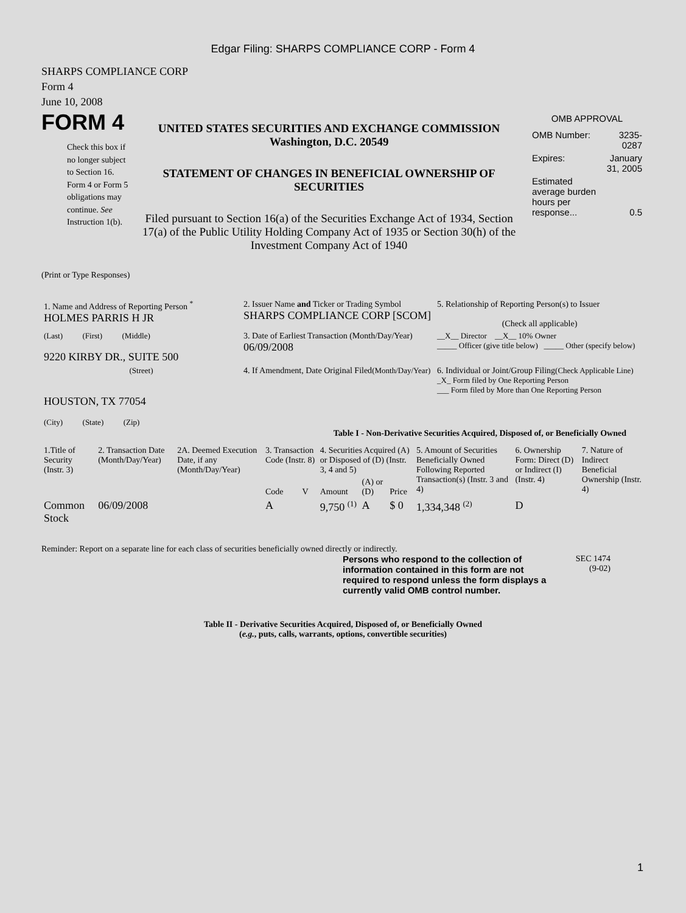Edgar Filing: SHARPS COMPLIANCE CORP - Form 4
SHARPS COMPLIANCE CORP
Form 4
June 10, 2008
FORM 4
Check this box if no longer subject to Section 16. Form 4 or Form 5 obligations may continue. See Instruction 1(b).
UNITED STATES SECURITIES AND EXCHANGE COMMISSION
Washington, D.C. 20549
STATEMENT OF CHANGES IN BENEFICIAL OWNERSHIP OF SECURITIES
Filed pursuant to Section 16(a) of the Securities Exchange Act of 1934, Section 17(a) of the Public Utility Holding Company Act of 1935 or Section 30(h) of the Investment Company Act of 1940
OMB APPROVAL
| OMB Number: | 3235-0287 |
| Expires: | January 31, 2005 |
| Estimated average burden hours per response... | 0.5 |
(Print or Type Responses)
| 1. Name and Address of Reporting Person <sup>*</sup> HOLMES PARRIS H JR | 2. Issuer Name and Ticker or Trading Symbol SHARPS COMPLIANCE CORP [SCOM] | 5. Relationship of Reporting Person(s) to Issuer (Check all applicable) |
| (Last) (First) (Middle) 9220 KIRBY DR., SUITE 500 | 3. Date of Earliest Transaction (Month/Day/Year) 06/09/2008 | __X__ Director __X__ 10% Owner _____ Officer (give title below) _____ Other (specify below) |
| (Street) HOUSTON, TX 77054 (City) (State) (Zip) | 4. If Amendment, Date Original Filed (Month/Day/Year) | 6. Individual or Joint/Group Filing (Check Applicable Line) _X_ Form filed by One Reporting Person ___ Form filed by More than One Reporting Person |
Table I - Non-Derivative Securities Acquired, Disposed of, or Beneficially Owned
| 1.Title of Security (Instr. 3) | 2. Transaction Date (Month/Day/Year) | 2A. Deemed Execution Date, if any (Month/Day/Year) | 3. Transaction Code (Instr. 8) | | 4. Securities Acquired (A) or Disposed of (D) (Instr. 3, 4 and 5) | | | 5. Amount of Securities Beneficially Owned Following Reported Transaction(s) (Instr. 3 and 4) | 6. Ownership Form: Direct (D) or Indirect (I) (Instr. 4) | 7. Nature of Indirect Beneficial Ownership (Instr. 4) |
| --- | --- | --- | --- | --- | --- | --- | --- | --- | --- | --- |
| | | | Code | V | Amount | (A) or (D) | Price | | | |
| Common Stock | 06/09/2008 | | A | | 9,750 <sup>(1)</sup> | A | $ 0 | 1,334,348 <sup>(2)</sup> | D | |
Reminder: Report on a separate line for each class of securities beneficially owned directly or indirectly.
Persons who respond to the collection of information contained in this form are not required to respond unless the form displays a currently valid OMB control number.
SEC 1474
(9-02)
Table II - Derivative Securities Acquired, Disposed of, or Beneficially Owned
(e.g., puts, calls, warrants, options, convertible securities)
1